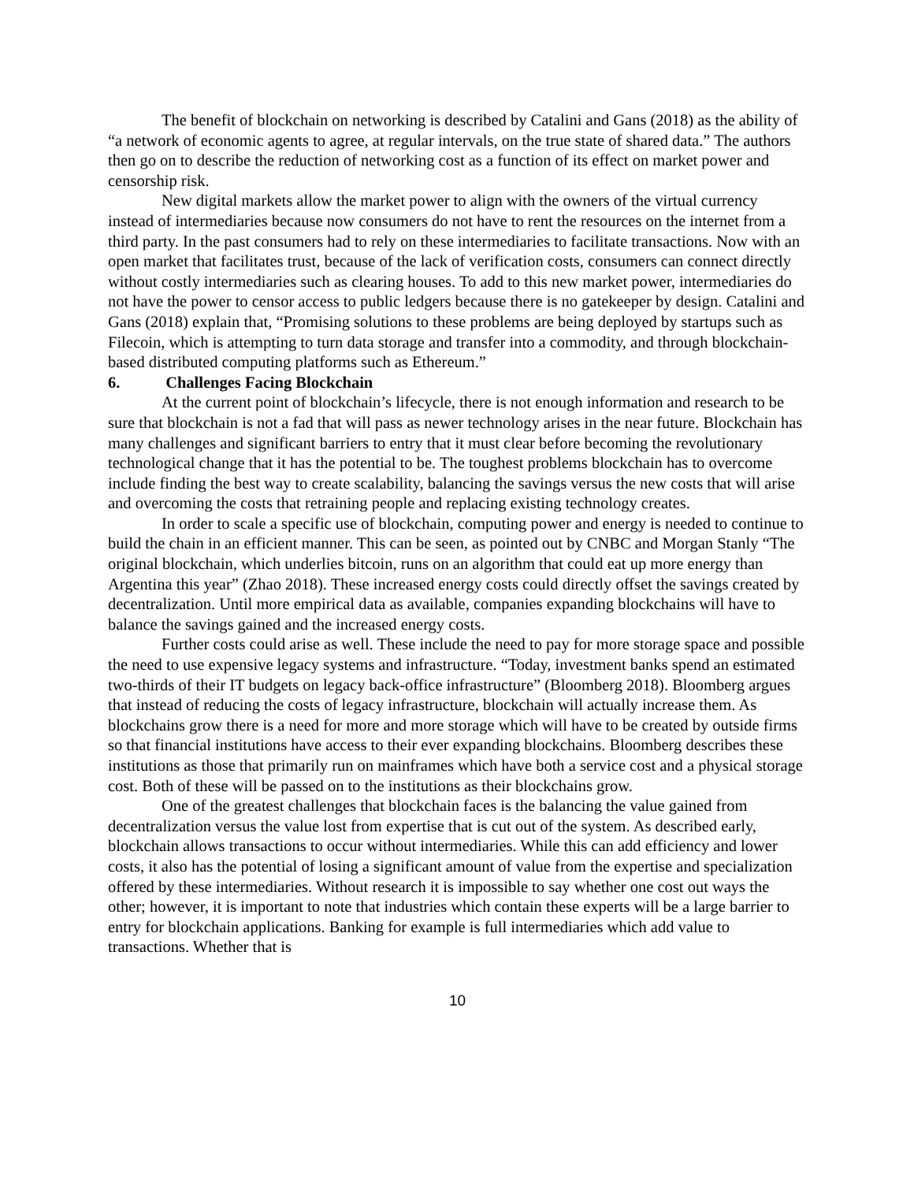The benefit of blockchain on networking is described by Catalini and Gans (2018) as the ability of “a network of economic agents to agree, at regular intervals, on the true state of shared data.” The authors then go on to describe the reduction of networking cost as a function of its effect on market power and censorship risk.
New digital markets allow the market power to align with the owners of the virtual currency instead of intermediaries because now consumers do not have to rent the resources on the internet from a third party. In the past consumers had to rely on these intermediaries to facilitate transactions. Now with an open market that facilitates trust, because of the lack of verification costs, consumers can connect directly without costly intermediaries such as clearing houses. To add to this new market power, intermediaries do not have the power to censor access to public ledgers because there is no gatekeeper by design. Catalini and Gans (2018) explain that, “Promising solutions to these problems are being deployed by startups such as Filecoin, which is attempting to turn data storage and transfer into a commodity, and through blockchain-based distributed computing platforms such as Ethereum.”
6. Challenges Facing Blockchain
At the current point of blockchain’s lifecycle, there is not enough information and research to be sure that blockchain is not a fad that will pass as newer technology arises in the near future. Blockchain has many challenges and significant barriers to entry that it must clear before becoming the revolutionary technological change that it has the potential to be. The toughest problems blockchain has to overcome include finding the best way to create scalability, balancing the savings versus the new costs that will arise and overcoming the costs that retraining people and replacing existing technology creates.
In order to scale a specific use of blockchain, computing power and energy is needed to continue to build the chain in an efficient manner. This can be seen, as pointed out by CNBC and Morgan Stanly “The original blockchain, which underlies bitcoin, runs on an algorithm that could eat up more energy than Argentina this year” (Zhao 2018). These increased energy costs could directly offset the savings created by decentralization. Until more empirical data as available, companies expanding blockchains will have to balance the savings gained and the increased energy costs.
Further costs could arise as well. These include the need to pay for more storage space and possible the need to use expensive legacy systems and infrastructure. “Today, investment banks spend an estimated two-thirds of their IT budgets on legacy back-office infrastructure” (Bloomberg 2018). Bloomberg argues that instead of reducing the costs of legacy infrastructure, blockchain will actually increase them. As blockchains grow there is a need for more and more storage which will have to be created by outside firms so that financial institutions have access to their ever expanding blockchains. Bloomberg describes these institutions as those that primarily run on mainframes which have both a service cost and a physical storage cost. Both of these will be passed on to the institutions as their blockchains grow.
One of the greatest challenges that blockchain faces is the balancing the value gained from decentralization versus the value lost from expertise that is cut out of the system. As described early, blockchain allows transactions to occur without intermediaries. While this can add efficiency and lower costs, it also has the potential of losing a significant amount of value from the expertise and specialization offered by these intermediaries. Without research it is impossible to say whether one cost out ways the other; however, it is important to note that industries which contain these experts will be a large barrier to entry for blockchain applications. Banking for example is full intermediaries which add value to transactions. Whether that is
10